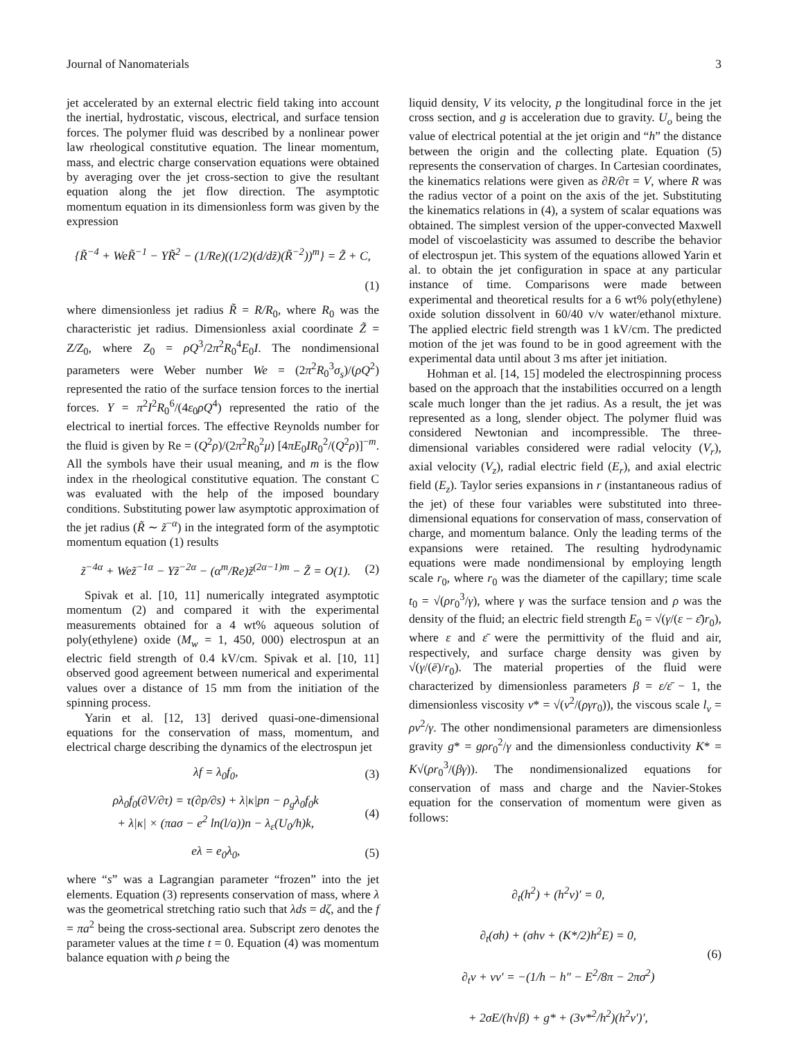Journal of Nanomaterials 3
jet accelerated by an external electric field taking into account the inertial, hydrostatic, viscous, electrical, and surface tension forces. The polymer fluid was described by a nonlinear power law rheological constitutive equation. The linear momentum, mass, and electric charge conservation equations were obtained by averaging over the jet cross-section to give the resultant equation along the jet flow direction. The asymptotic momentum equation in its dimensionless form was given by the expression
{R̃<sup>−4</sup> + WeR̃<sup>−1</sup> − YR̃<sup>2</sup> − (1/Re)((1/2)(d/dz̃)(R̃<sup>−2</sup>))<sup>m</sup>} = Z̃ + C,
(1)
where dimensionless jet radius R̃ = R/R<sub>0</sub>, where R<sub>0</sub> was the characteristic jet radius. Dimensionless axial coordinate Z̃ = Z/Z<sub>0</sub>, where Z<sub>0</sub> = ρQ<sup>3</sup>/2π<sup>2</sup>R<sub>0</sub><sup>4</sup>E<sub>0</sub>I. The nondimensional parameters were Weber number We = (2π<sup>2</sup>R<sub>0</sub><sup>3</sup>σ<sub>s</sub>)/(ρQ<sup>2</sup>) represented the ratio of the surface tension forces to the inertial forces. Y = π<sup>2</sup>I<sup>2</sup>R<sub>0</sub><sup>6</sup>/(4ε<sub>0</sub>ρQ<sup>4</sup>) represented the ratio of the electrical to inertial forces. The effective Reynolds number for the fluid is given by Re = (Q<sup>2</sup>ρ)/(2π<sup>2</sup>R<sub>0</sub><sup>2</sup>μ) [4πE<sub>0</sub>IR<sub>0</sub><sup>2</sup>/(Q<sup>2</sup>ρ)]<sup>−m</sup>. All the symbols have their usual meaning, and m is the flow index in the rheological constitutive equation. The constant C was evaluated with the help of the imposed boundary conditions. Substituting power law asymptotic approximation of the jet radius (R̃ ∼ z̃<sup>−α</sup>) in the integrated form of the asymptotic momentum equation (1) results
z̃<sup>−4α</sup> + Wez̃<sup>−1α</sup> − Yz̃<sup>−2α</sup> − (α<sup>m</sup>/Re)z̃<sup>(2α−1)m</sup> − Z̃ = O(1). (2)
Spivak et al. [10, 11] numerically integrated asymptotic momentum (2) and compared it with the experimental measurements obtained for a 4 wt% aqueous solution of poly(ethylene) oxide (M<sub>w</sub> = 1, 450, 000) electrospun at an electric field strength of 0.4 kV/cm. Spivak et al. [10, 11] observed good agreement between numerical and experimental values over a distance of 15 mm from the initiation of the spinning process.
Yarin et al. [12, 13] derived quasi-one-dimensional equations for the conservation of mass, momentum, and electrical charge describing the dynamics of the electrospun jet
λf = λ<sub>0</sub>f<sub>0</sub>, (3)
ρλ<sub>0</sub>f<sub>0</sub>(∂V/∂τ) = τ(∂p/∂s) + λ|κ|pn − ρ<sub>g</sub>λ<sub>0</sub>f<sub>0</sub>k
+ λ|κ| × (πaσ − e<sup>2</sup> ln(l/a))n − λ<sub>ε</sub>(U<sub>0</sub>/h)k, (4)
eλ = e<sub>0</sub>λ<sub>0</sub>, (5)
where “s” was a Lagrangian parameter “frozen” into the jet elements. Equation (3) represents conservation of mass, where λ was the geometrical stretching ratio such that λds = dζ, and the f = πa<sup>2</sup> being the cross-sectional area. Subscript zero denotes the parameter values at the time t = 0. Equation (4) was momentum balance equation with ρ being the
liquid density, V its velocity, p the longitudinal force in the jet cross section, and g is acceleration due to gravity. U<sub>o</sub> being the value of electrical potential at the jet origin and “h” the distance between the origin and the collecting plate. Equation (5) represents the conservation of charges. In Cartesian coordinates, the kinematics relations were given as ∂R/∂τ = V, where R was the radius vector of a point on the axis of the jet. Substituting the kinematics relations in (4), a system of scalar equations was obtained. The simplest version of the upper-convected Maxwell model of viscoelasticity was assumed to describe the behavior of electrospun jet. This system of the equations allowed Yarin et al. to obtain the jet configuration in space at any particular instance of time. Comparisons were made between experimental and theoretical results for a 6 wt% poly(ethylene) oxide solution dissolvent in 60/40 v/v water/ethanol mixture. The applied electric field strength was 1 kV/cm. The predicted motion of the jet was found to be in good agreement with the experimental data until about 3 ms after jet initiation.
Hohman et al. [14, 15] modeled the electrospinning process based on the approach that the instabilities occurred on a length scale much longer than the jet radius. As a result, the jet was represented as a long, slender object. The polymer fluid was considered Newtonian and incompressible. The three-dimensional variables considered were radial velocity (V<sub>r</sub>), axial velocity (V<sub>z</sub>), radial electric field (E<sub>r</sub>), and axial electric field (E<sub>z</sub>). Taylor series expansions in r (instantaneous radius of the jet) of these four variables were substituted into three-dimensional equations for conservation of mass, conservation of charge, and momentum balance. Only the leading terms of the expansions were retained. The resulting hydrodynamic equations were made nondimensional by employing length scale r<sub>0</sub>, where r<sub>0</sub> was the diameter of the capillary; time scale t<sub>0</sub> = √(ρr<sub>0</sub><sup>3</sup>/γ), where γ was the surface tension and ρ was the density of the fluid; an electric field strength E<sub>0</sub> = √(γ/(ε − ε̄)r<sub>0</sub>), where ε and ε̄ were the permittivity of the fluid and air, respectively, and surface charge density was given by √(γ/(ē)/r<sub>0</sub>). The material properties of the fluid were characterized by dimensionless parameters β = ε/ε̄ − 1, the dimensionless viscosity ν* = √(ν<sup>2</sup>/(ργr<sub>0</sub>)), the viscous scale l<sub>ν</sub> = ρν<sup>2</sup>/γ. The other nondimensional parameters are dimensionless gravity g* = gρr<sub>0</sub><sup>2</sup>/γ and the dimensionless conductivity K* = K√(ρr<sub>0</sub><sup>3</sup>/(βγ)). The nondimensionalized equations for conservation of mass and charge and the Navier-Stokes equation for the conservation of momentum were given as follows:
∂<sub>t</sub>(h<sup>2</sup>) + (h<sup>2</sup>v)′ = 0,
∂<sub>t</sub>(σh) + (σhv + (K*/2)h<sup>2</sup>E) = 0,
∂<sub>t</sub>v + vv′ = −(1/h − h″ − E<sup>2</sup>/8π − 2πσ<sup>2</sup>)
+ 2σE/(h√β) + g* + (3ν*<sup>2</sup>/h<sup>2</sup>)(h<sup>2</sup>v′)′, (6)